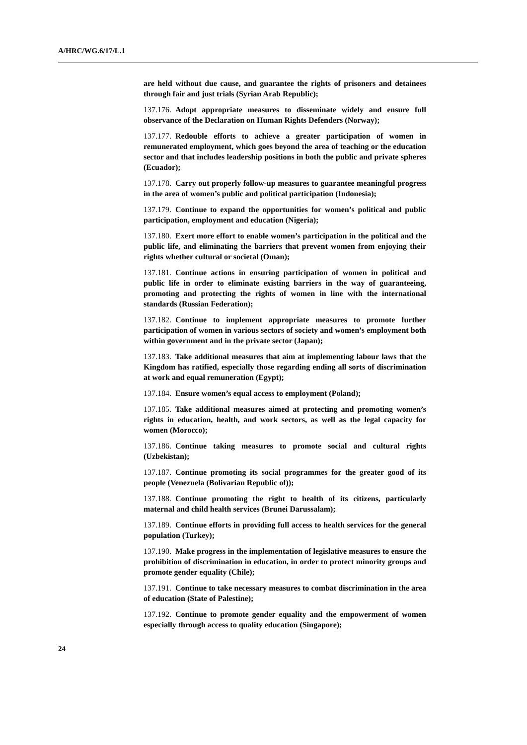A/HRC/WG.6/17/L.1
are held without due cause, and guarantee the rights of prisoners and detainees through fair and just trials (Syrian Arab Republic);
137.176. Adopt appropriate measures to disseminate widely and ensure full observance of the Declaration on Human Rights Defenders (Norway);
137.177. Redouble efforts to achieve a greater participation of women in remunerated employment, which goes beyond the area of teaching or the education sector and that includes leadership positions in both the public and private spheres (Ecuador);
137.178. Carry out properly follow-up measures to guarantee meaningful progress in the area of women’s public and political participation (Indonesia);
137.179. Continue to expand the opportunities for women’s political and public participation, employment and education (Nigeria);
137.180. Exert more effort to enable women’s participation in the political and the public life, and eliminating the barriers that prevent women from enjoying their rights whether cultural or societal (Oman);
137.181. Continue actions in ensuring participation of women in political and public life in order to eliminate existing barriers in the way of guaranteeing, promoting and protecting the rights of women in line with the international standards (Russian Federation);
137.182. Continue to implement appropriate measures to promote further participation of women in various sectors of society and women’s employment both within government and in the private sector (Japan);
137.183. Take additional measures that aim at implementing labour laws that the Kingdom has ratified, especially those regarding ending all sorts of discrimination at work and equal remuneration (Egypt);
137.184. Ensure women’s equal access to employment (Poland);
137.185. Take additional measures aimed at protecting and promoting women’s rights in education, health, and work sectors, as well as the legal capacity for women (Morocco);
137.186. Continue taking measures to promote social and cultural rights (Uzbekistan);
137.187. Continue promoting its social programmes for the greater good of its people (Venezuela (Bolivarian Republic of));
137.188. Continue promoting the right to health of its citizens, particularly maternal and child health services (Brunei Darussalam);
137.189. Continue efforts in providing full access to health services for the general population (Turkey);
137.190. Make progress in the implementation of legislative measures to ensure the prohibition of discrimination in education, in order to protect minority groups and promote gender equality (Chile);
137.191. Continue to take necessary measures to combat discrimination in the area of education (State of Palestine);
137.192. Continue to promote gender equality and the empowerment of women especially through access to quality education (Singapore);
24